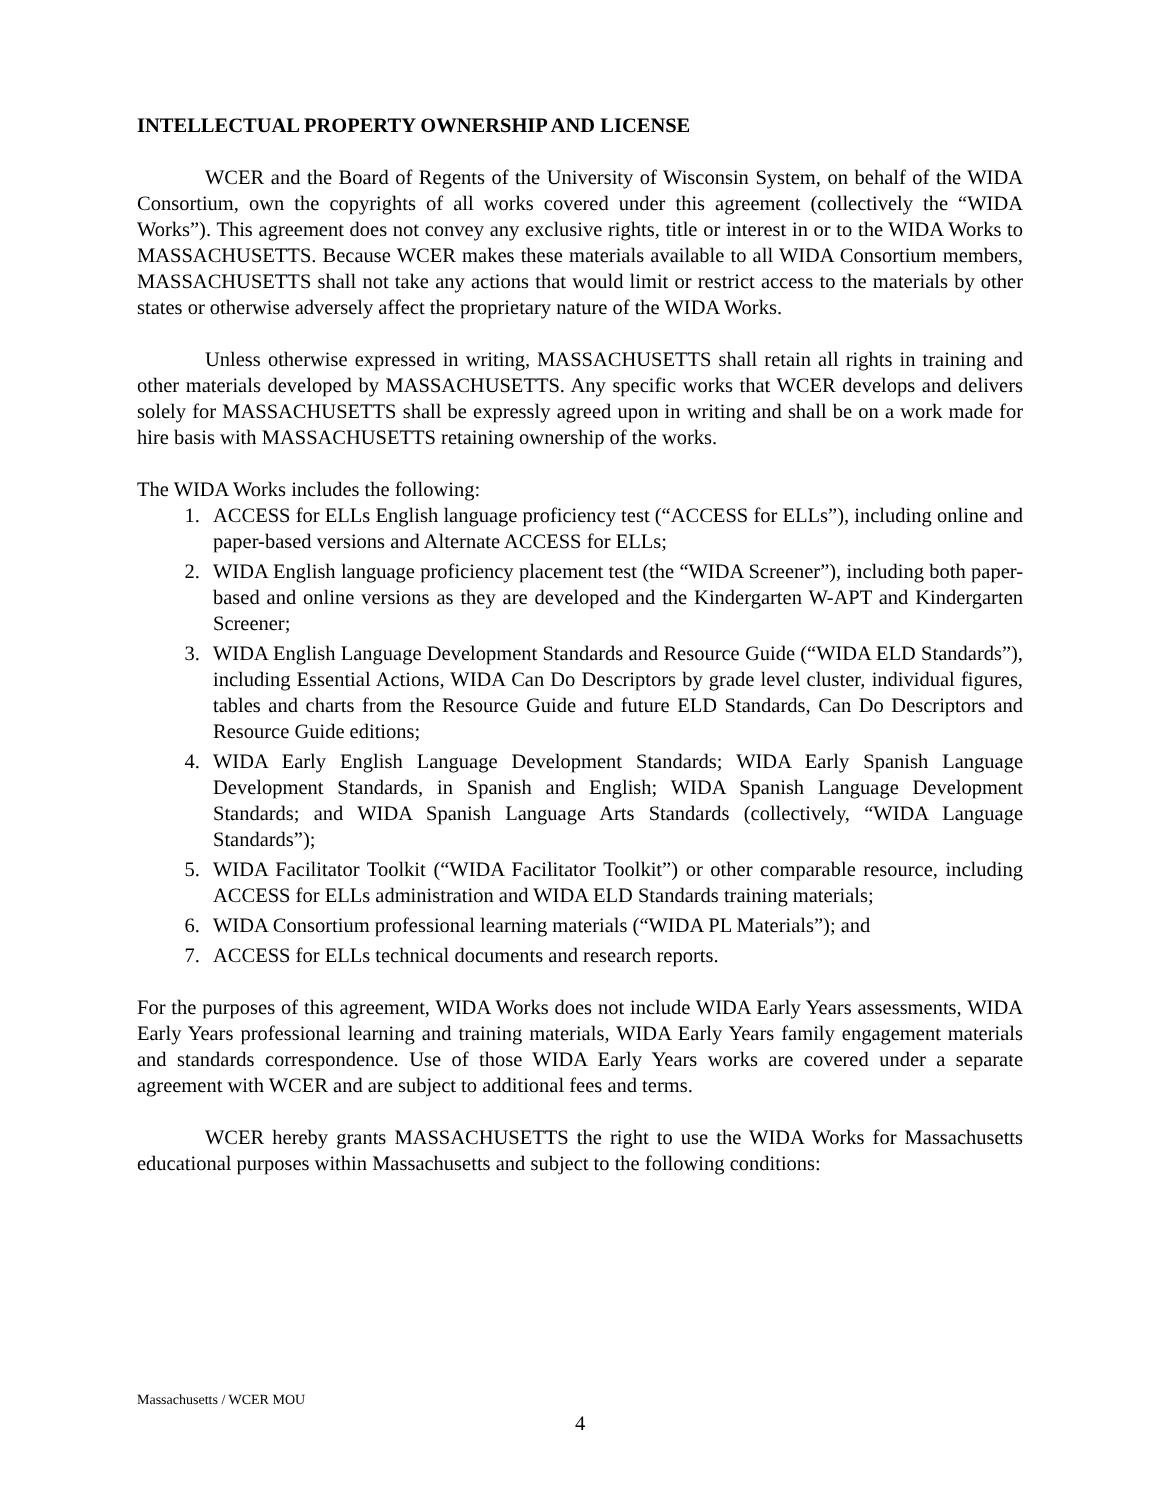INTELLECTUAL PROPERTY OWNERSHIP AND LICENSE
WCER and the Board of Regents of the University of Wisconsin System, on behalf of the WIDA Consortium, own the copyrights of all works covered under this agreement (collectively the “WIDA Works”). This agreement does not convey any exclusive rights, title or interest in or to the WIDA Works to MASSACHUSETTS. Because WCER makes these materials available to all WIDA Consortium members, MASSACHUSETTS shall not take any actions that would limit or restrict access to the materials by other states or otherwise adversely affect the proprietary nature of the WIDA Works.
Unless otherwise expressed in writing, MASSACHUSETTS shall retain all rights in training and other materials developed by MASSACHUSETTS. Any specific works that WCER develops and delivers solely for MASSACHUSETTS shall be expressly agreed upon in writing and shall be on a work made for hire basis with MASSACHUSETTS retaining ownership of the works.
The WIDA Works includes the following:
1. ACCESS for ELLs English language proficiency test (“ACCESS for ELLs”), including online and paper-based versions and Alternate ACCESS for ELLs;
2. WIDA English language proficiency placement test (the “WIDA Screener”), including both paper-based and online versions as they are developed and the Kindergarten W-APT and Kindergarten Screener;
3. WIDA English Language Development Standards and Resource Guide (“WIDA ELD Standards”), including Essential Actions, WIDA Can Do Descriptors by grade level cluster, individual figures, tables and charts from the Resource Guide and future ELD Standards, Can Do Descriptors and Resource Guide editions;
4. WIDA Early English Language Development Standards; WIDA Early Spanish Language Development Standards, in Spanish and English; WIDA Spanish Language Development Standards; and WIDA Spanish Language Arts Standards (collectively, “WIDA Language Standards”);
5. WIDA Facilitator Toolkit (“WIDA Facilitator Toolkit”) or other comparable resource, including ACCESS for ELLs administration and WIDA ELD Standards training materials;
6. WIDA Consortium professional learning materials (“WIDA PL Materials”); and
7. ACCESS for ELLs technical documents and research reports.
For the purposes of this agreement, WIDA Works does not include WIDA Early Years assessments, WIDA Early Years professional learning and training materials, WIDA Early Years family engagement materials and standards correspondence. Use of those WIDA Early Years works are covered under a separate agreement with WCER and are subject to additional fees and terms.
WCER hereby grants MASSACHUSETTS the right to use the WIDA Works for Massachusetts educational purposes within Massachusetts and subject to the following conditions:
Massachusetts / WCER MOU
4